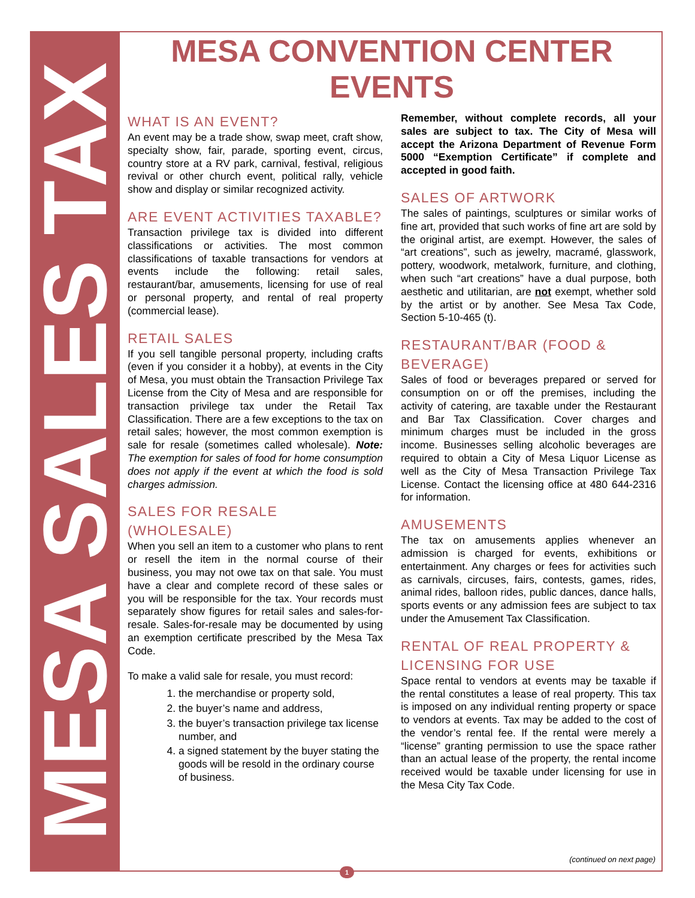MESA SALES TAX
MESA CONVENTION CENTER EVENTS
WHAT IS AN EVENT?
An event may be a trade show, swap meet, craft show, specialty show, fair, parade, sporting event, circus, country store at a RV park, carnival, festival, religious revival or other church event, political rally, vehicle show and display or similar recognized activity.
ARE EVENT ACTIVITIES TAXABLE?
Transaction privilege tax is divided into different classifications or activities. The most common classifications of taxable transactions for vendors at events include the following: retail sales, restaurant/bar, amusements, licensing for use of real or personal property, and rental of real property (commercial lease).
RETAIL SALES
If you sell tangible personal property, including crafts (even if you consider it a hobby), at events in the City of Mesa, you must obtain the Transaction Privilege Tax License from the City of Mesa and are responsible for transaction privilege tax under the Retail Tax Classification. There are a few exceptions to the tax on retail sales; however, the most common exemption is sale for resale (sometimes called wholesale). Note: The exemption for sales of food for home consumption does not apply if the event at which the food is sold charges admission.
SALES FOR RESALE (WHOLESALE)
When you sell an item to a customer who plans to rent or resell the item in the normal course of their business, you may not owe tax on that sale. You must have a clear and complete record of these sales or you will be responsible for the tax. Your records must separately show figures for retail sales and sales-for-resale. Sales-for-resale may be documented by using an exemption certificate prescribed by the Mesa Tax Code.
To make a valid sale for resale, you must record:
1. the merchandise or property sold,
2. the buyer’s name and address,
3. the buyer’s transaction privilege tax license number, and
4. a signed statement by the buyer stating the goods will be resold in the ordinary course of business.
Remember, without complete records, all your sales are subject to tax. The City of Mesa will accept the Arizona Department of Revenue Form 5000 “Exemption Certificate” if complete and accepted in good faith.
SALES OF ARTWORK
The sales of paintings, sculptures or similar works of fine art, provided that such works of fine art are sold by the original artist, are exempt. However, the sales of “art creations”, such as jewelry, macramé, glasswork, pottery, woodwork, metalwork, furniture, and clothing, when such “art creations” have a dual purpose, both aesthetic and utilitarian, are not exempt, whether sold by the artist or by another. See Mesa Tax Code, Section 5-10-465 (t).
RESTAURANT/BAR (FOOD & BEVERAGE)
Sales of food or beverages prepared or served for consumption on or off the premises, including the activity of catering, are taxable under the Restaurant and Bar Tax Classification. Cover charges and minimum charges must be included in the gross income. Businesses selling alcoholic beverages are required to obtain a City of Mesa Liquor License as well as the City of Mesa Transaction Privilege Tax License. Contact the licensing office at 480 644-2316 for information.
AMUSEMENTS
The tax on amusements applies whenever an admission is charged for events, exhibitions or entertainment. Any charges or fees for activities such as carnivals, circuses, fairs, contests, games, rides, animal rides, balloon rides, public dances, dance halls, sports events or any admission fees are subject to tax under the Amusement Tax Classification.
RENTAL OF REAL PROPERTY & LICENSING FOR USE
Space rental to vendors at events may be taxable if the rental constitutes a lease of real property. This tax is imposed on any individual renting property or space to vendors at events. Tax may be added to the cost of the vendor’s rental fee. If the rental were merely a “license” granting permission to use the space rather than an actual lease of the property, the rental income received would be taxable under licensing for use in the Mesa City Tax Code.
(continued on next page)
1